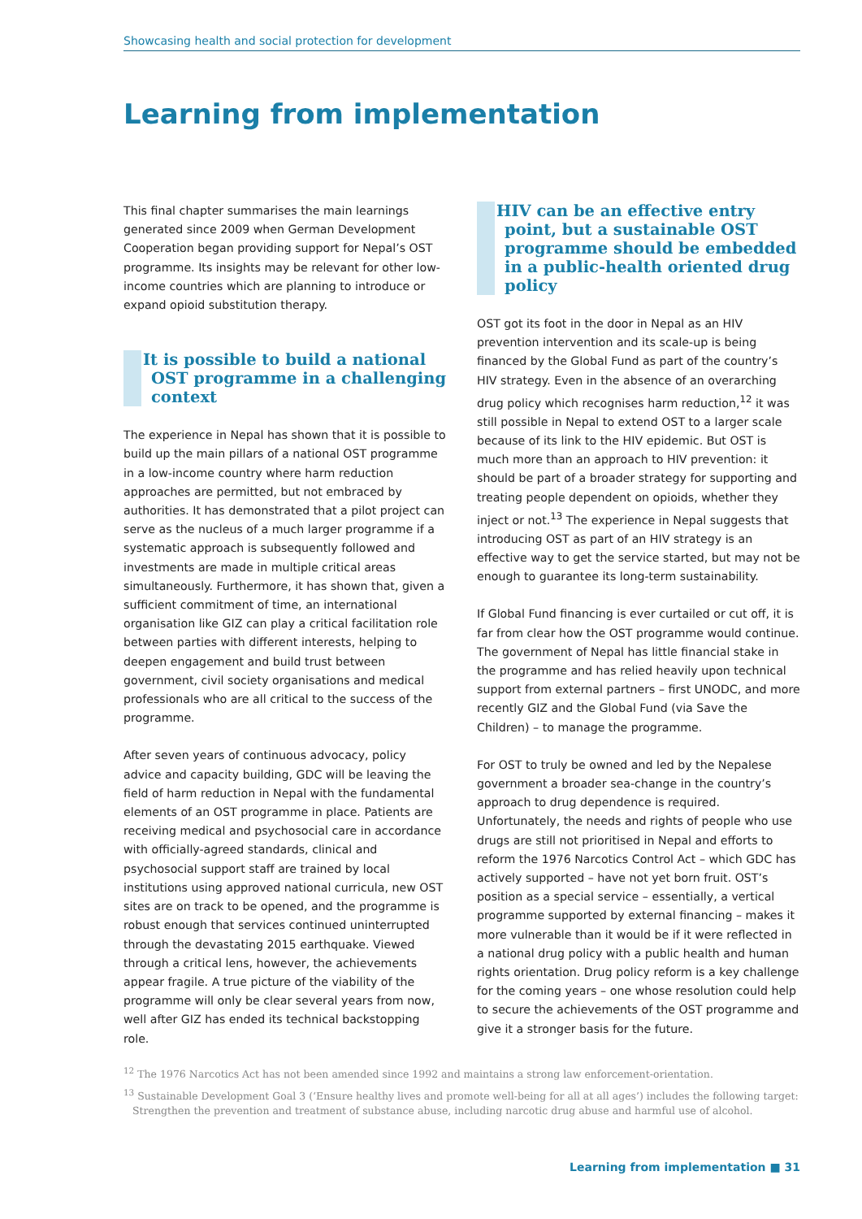Showcasing health and social protection for development
Learning from implementation
This final chapter summarises the main learnings generated since 2009 when German Development Cooperation began providing support for Nepal’s OST programme. Its insights may be relevant for other low-income countries which are planning to introduce or expand opioid substitution therapy.
It is possible to build a national OST programme in a challenging context
The experience in Nepal has shown that it is possible to build up the main pillars of a national OST programme in a low-income country where harm reduction approaches are permitted, but not embraced by authorities. It has demonstrated that a pilot project can serve as the nucleus of a much larger programme if a systematic approach is subsequently followed and investments are made in multiple critical areas simultaneously. Furthermore, it has shown that, given a sufficient commitment of time, an international organisation like GIZ can play a critical facilitation role between parties with different interests, helping to deepen engagement and build trust between government, civil society organisations and medical professionals who are all critical to the success of the programme.
After seven years of continuous advocacy, policy advice and capacity building, GDC will be leaving the field of harm reduction in Nepal with the fundamental elements of an OST programme in place. Patients are receiving medical and psychosocial care in accordance with officially-agreed standards, clinical and psychosocial support staff are trained by local institutions using approved national curricula, new OST sites are on track to be opened, and the programme is robust enough that services continued uninterrupted through the devastating 2015 earthquake. Viewed through a critical lens, however, the achievements appear fragile. A true picture of the viability of the programme will only be clear several years from now, well after GIZ has ended its technical backstopping role.
HIV can be an effective entry point, but a sustainable OST programme should be embedded in a public-health oriented drug policy
OST got its foot in the door in Nepal as an HIV prevention intervention and its scale-up is being financed by the Global Fund as part of the country’s HIV strategy. Even in the absence of an overarching drug policy which recognises harm reduction,<sup>12</sup> it was still possible in Nepal to extend OST to a larger scale because of its link to the HIV epidemic. But OST is much more than an approach to HIV prevention: it should be part of a broader strategy for supporting and treating people dependent on opioids, whether they inject or not.<sup>13</sup> The experience in Nepal suggests that introducing OST as part of an HIV strategy is an effective way to get the service started, but may not be enough to guarantee its long-term sustainability.
If Global Fund financing is ever curtailed or cut off, it is far from clear how the OST programme would continue. The government of Nepal has little financial stake in the programme and has relied heavily upon technical support from external partners – first UNODC, and more recently GIZ and the Global Fund (via Save the Children) – to manage the programme.
For OST to truly be owned and led by the Nepalese government a broader sea-change in the country’s approach to drug dependence is required. Unfortunately, the needs and rights of people who use drugs are still not prioritised in Nepal and efforts to reform the 1976 Narcotics Control Act – which GDC has actively supported – have not yet born fruit. OST’s position as a special service – essentially, a vertical programme supported by external financing – makes it more vulnerable than it would be if it were reflected in a national drug policy with a public health and human rights orientation. Drug policy reform is a key challenge for the coming years – one whose resolution could help to secure the achievements of the OST programme and give it a stronger basis for the future.
<sup>12</sup> The 1976 Narcotics Act has not been amended since 1992 and maintains a strong law enforcement-orientation.
<sup>13</sup> Sustainable Development Goal 3 (‘Ensure healthy lives and promote well-being for all at all ages’) includes the following target: Strengthen the prevention and treatment of substance abuse, including narcotic drug abuse and harmful use of alcohol.
Learning from implementation ■ 31